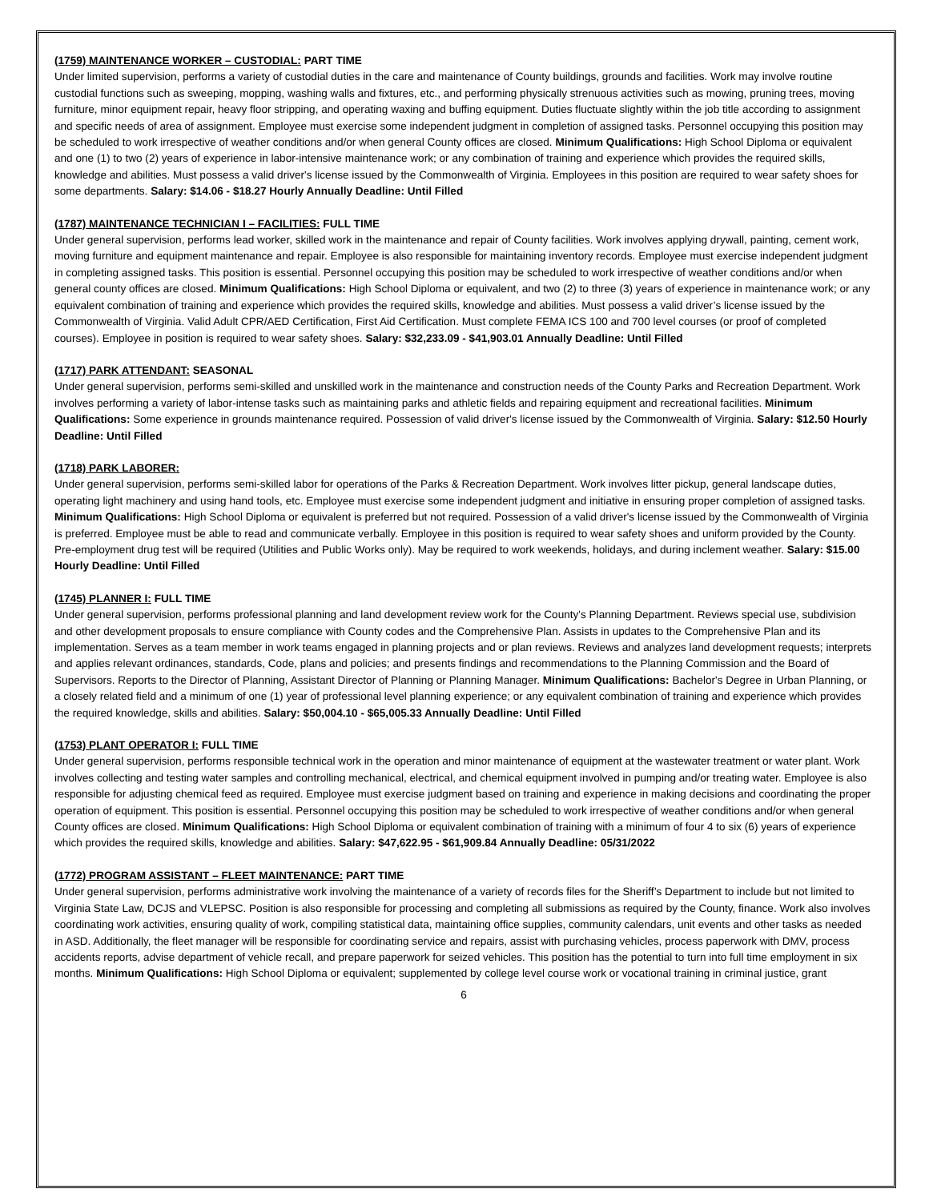(1759) MAINTENANCE WORKER – CUSTODIAL: PART TIME
Under limited supervision, performs a variety of custodial duties in the care and maintenance of County buildings, grounds and facilities. Work may involve routine custodial functions such as sweeping, mopping, washing walls and fixtures, etc., and performing physically strenuous activities such as mowing, pruning trees, moving furniture, minor equipment repair, heavy floor stripping, and operating waxing and buffing equipment. Duties fluctuate slightly within the job title according to assignment and specific needs of area of assignment. Employee must exercise some independent judgment in completion of assigned tasks. Personnel occupying this position may be scheduled to work irrespective of weather conditions and/or when general County offices are closed. Minimum Qualifications: High School Diploma or equivalent and one (1) to two (2) years of experience in labor-intensive maintenance work; or any combination of training and experience which provides the required skills, knowledge and abilities. Must possess a valid driver's license issued by the Commonwealth of Virginia. Employees in this position are required to wear safety shoes for some departments. Salary: $14.06 - $18.27 Hourly Annually Deadline: Until Filled
(1787) MAINTENANCE TECHNICIAN I – FACILITIES: FULL TIME
Under general supervision, performs lead worker, skilled work in the maintenance and repair of County facilities. Work involves applying drywall, painting, cement work, moving furniture and equipment maintenance and repair. Employee is also responsible for maintaining inventory records. Employee must exercise independent judgment in completing assigned tasks. This position is essential. Personnel occupying this position may be scheduled to work irrespective of weather conditions and/or when general county offices are closed. Minimum Qualifications: High School Diploma or equivalent, and two (2) to three (3) years of experience in maintenance work; or any equivalent combination of training and experience which provides the required skills, knowledge and abilities. Must possess a valid driver’s license issued by the Commonwealth of Virginia. Valid Adult CPR/AED Certification, First Aid Certification. Must complete FEMA ICS 100 and 700 level courses (or proof of completed courses). Employee in position is required to wear safety shoes. Salary: $32,233.09 - $41,903.01 Annually Deadline: Until Filled
(1717) PARK ATTENDANT: SEASONAL
Under general supervision, performs semi-skilled and unskilled work in the maintenance and construction needs of the County Parks and Recreation Department. Work involves performing a variety of labor-intense tasks such as maintaining parks and athletic fields and repairing equipment and recreational facilities. Minimum Qualifications: Some experience in grounds maintenance required. Possession of valid driver's license issued by the Commonwealth of Virginia. Salary: $12.50 Hourly Deadline: Until Filled
(1718) PARK LABORER:
Under general supervision, performs semi-skilled labor for operations of the Parks & Recreation Department. Work involves litter pickup, general landscape duties, operating light machinery and using hand tools, etc. Employee must exercise some independent judgment and initiative in ensuring proper completion of assigned tasks. Minimum Qualifications: High School Diploma or equivalent is preferred but not required. Possession of a valid driver's license issued by the Commonwealth of Virginia is preferred. Employee must be able to read and communicate verbally. Employee in this position is required to wear safety shoes and uniform provided by the County. Pre-employment drug test will be required (Utilities and Public Works only). May be required to work weekends, holidays, and during inclement weather. Salary: $15.00 Hourly Deadline: Until Filled
(1745) PLANNER I: FULL TIME
Under general supervision, performs professional planning and land development review work for the County's Planning Department. Reviews special use, subdivision and other development proposals to ensure compliance with County codes and the Comprehensive Plan. Assists in updates to the Comprehensive Plan and its implementation. Serves as a team member in work teams engaged in planning projects and or plan reviews. Reviews and analyzes land development requests; interprets and applies relevant ordinances, standards, Code, plans and policies; and presents findings and recommendations to the Planning Commission and the Board of Supervisors. Reports to the Director of Planning, Assistant Director of Planning or Planning Manager. Minimum Qualifications: Bachelor's Degree in Urban Planning, or a closely related field and a minimum of one (1) year of professional level planning experience; or any equivalent combination of training and experience which provides the required knowledge, skills and abilities. Salary: $50,004.10 - $65,005.33 Annually Deadline: Until Filled
(1753) PLANT OPERATOR I: FULL TIME
Under general supervision, performs responsible technical work in the operation and minor maintenance of equipment at the wastewater treatment or water plant. Work involves collecting and testing water samples and controlling mechanical, electrical, and chemical equipment involved in pumping and/or treating water. Employee is also responsible for adjusting chemical feed as required. Employee must exercise judgment based on training and experience in making decisions and coordinating the proper operation of equipment. This position is essential. Personnel occupying this position may be scheduled to work irrespective of weather conditions and/or when general County offices are closed. Minimum Qualifications: High School Diploma or equivalent combination of training with a minimum of four 4 to six (6) years of experience which provides the required skills, knowledge and abilities. Salary: $47,622.95 - $61,909.84 Annually Deadline: 05/31/2022
(1772) PROGRAM ASSISTANT – FLEET MAINTENANCE: PART TIME
Under general supervision, performs administrative work involving the maintenance of a variety of records files for the Sheriff’s Department to include but not limited to Virginia State Law, DCJS and VLEPSC. Position is also responsible for processing and completing all submissions as required by the County, finance. Work also involves coordinating work activities, ensuring quality of work, compiling statistical data, maintaining office supplies, community calendars, unit events and other tasks as needed in ASD. Additionally, the fleet manager will be responsible for coordinating service and repairs, assist with purchasing vehicles, process paperwork with DMV, process accidents reports, advise department of vehicle recall, and prepare paperwork for seized vehicles. This position has the potential to turn into full time employment in six months. Minimum Qualifications: High School Diploma or equivalent; supplemented by college level course work or vocational training in criminal justice, grant
6